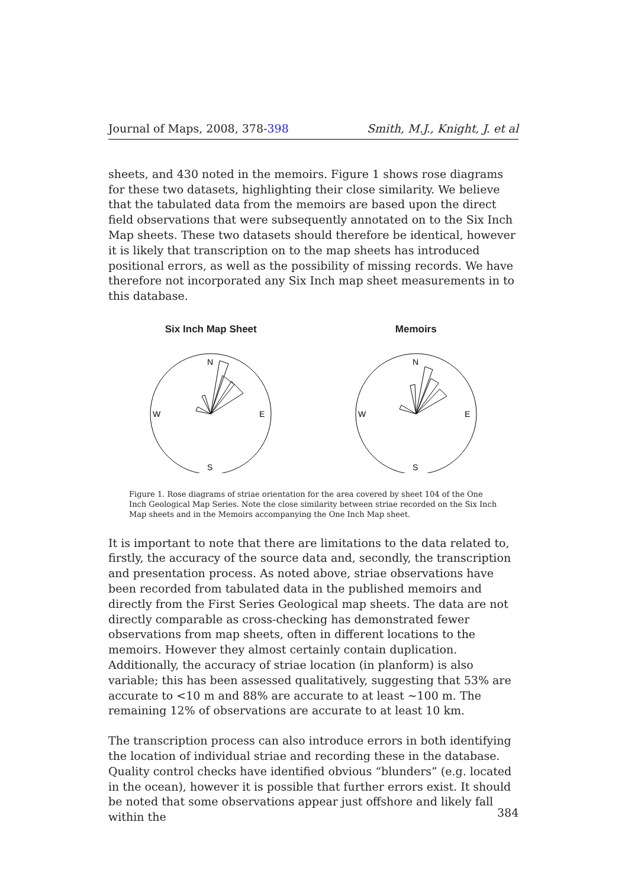Journal of Maps, 2008, 378-398 Smith, M.J., Knight, J. et al
sheets, and 430 noted in the memoirs. Figure 1 shows rose diagrams for these two datasets, highlighting their close similarity. We believe that the tabulated data from the memoirs are based upon the direct field observations that were subsequently annotated on to the Six Inch Map sheets. These two datasets should therefore be identical, however it is likely that transcription on to the map sheets has introduced positional errors, as well as the possibility of missing records. We have therefore not incorporated any Six Inch map sheet measurements in to this database.
Six Inch Map Sheet
N
S
W
E
Memoirs
N
S
W
E
Figure 1. Rose diagrams of striae orientation for the area covered by sheet 104 of the One Inch Geological Map Series. Note the close similarity between striae recorded on the Six Inch Map sheets and in the Memoirs accompanying the One Inch Map sheet.
It is important to note that there are limitations to the data related to, firstly, the accuracy of the source data and, secondly, the transcription and presentation process. As noted above, striae observations have been recorded from tabulated data in the published memoirs and directly from the First Series Geological map sheets. The data are not directly comparable as cross-checking has demonstrated fewer observations from map sheets, often in different locations to the memoirs. However they almost certainly contain duplication. Additionally, the accuracy of striae location (in planform) is also variable; this has been assessed qualitatively, suggesting that 53% are accurate to <10 m and 88% are accurate to at least ∼100 m. The remaining 12% of observations are accurate to at least 10 km.
The transcription process can also introduce errors in both identifying the location of individual striae and recording these in the database. Quality control checks have identified obvious “blunders” (e.g. located in the ocean), however it is possible that further errors exist. It should be noted that some observations appear just offshore and likely fall within the
384